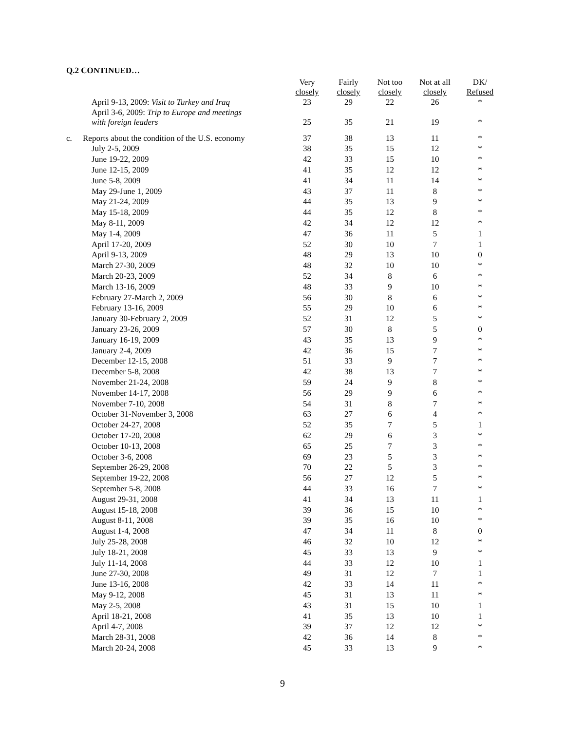Q.2 CONTINUED…
| | | Very closely | Fairly closely | Not too closely | Not at all closely | DK/ Refused |
| --- | --- | --- | --- | --- | --- | --- |
| | April 9-13, 2009: Visit to Turkey and Iraq | 23 | 29 | 22 | 26 | * |
| | April 3-6, 2009: Trip to Europe and meetings with foreign leaders | 25 | 35 | 21 | 19 | * |
| c. | Reports about the condition of the U.S. economy | 37 | 38 | 13 | 11 | * |
| | July 2-5, 2009 | 38 | 35 | 15 | 12 | * |
| | June 19-22, 2009 | 42 | 33 | 15 | 10 | * |
| | June 12-15, 2009 | 41 | 35 | 12 | 12 | * |
| | June 5-8, 2009 | 41 | 34 | 11 | 14 | * |
| | May 29-June 1, 2009 | 43 | 37 | 11 | 8 | * |
| | May 21-24, 2009 | 44 | 35 | 13 | 9 | * |
| | May 15-18, 2009 | 44 | 35 | 12 | 8 | * |
| | May 8-11, 2009 | 42 | 34 | 12 | 12 | * |
| | May 1-4, 2009 | 47 | 36 | 11 | 5 | 1 |
| | April 17-20, 2009 | 52 | 30 | 10 | 7 | 1 |
| | April 9-13, 2009 | 48 | 29 | 13 | 10 | 0 |
| | March 27-30, 2009 | 48 | 32 | 10 | 10 | * |
| | March 20-23, 2009 | 52 | 34 | 8 | 6 | * |
| | March 13-16, 2009 | 48 | 33 | 9 | 10 | * |
| | February 27-March 2, 2009 | 56 | 30 | 8 | 6 | * |
| | February 13-16, 2009 | 55 | 29 | 10 | 6 | * |
| | January 30-February 2, 2009 | 52 | 31 | 12 | 5 | * |
| | January 23-26, 2009 | 57 | 30 | 8 | 5 | 0 |
| | January 16-19, 2009 | 43 | 35 | 13 | 9 | * |
| | January 2-4, 2009 | 42 | 36 | 15 | 7 | * |
| | December 12-15, 2008 | 51 | 33 | 9 | 7 | * |
| | December 5-8, 2008 | 42 | 38 | 13 | 7 | * |
| | November 21-24, 2008 | 59 | 24 | 9 | 8 | * |
| | November 14-17, 2008 | 56 | 29 | 9 | 6 | * |
| | November 7-10, 2008 | 54 | 31 | 8 | 7 | * |
| | October 31-November 3, 2008 | 63 | 27 | 6 | 4 | * |
| | October 24-27, 2008 | 52 | 35 | 7 | 5 | 1 |
| | October 17-20, 2008 | 62 | 29 | 6 | 3 | * |
| | October 10-13, 2008 | 65 | 25 | 7 | 3 | * |
| | October 3-6, 2008 | 69 | 23 | 5 | 3 | * |
| | September 26-29, 2008 | 70 | 22 | 5 | 3 | * |
| | September 19-22, 2008 | 56 | 27 | 12 | 5 | * |
| | September 5-8, 2008 | 44 | 33 | 16 | 7 | * |
| | August 29-31, 2008 | 41 | 34 | 13 | 11 | 1 |
| | August 15-18, 2008 | 39 | 36 | 15 | 10 | * |
| | August 8-11, 2008 | 39 | 35 | 16 | 10 | * |
| | August 1-4, 2008 | 47 | 34 | 11 | 8 | 0 |
| | July 25-28, 2008 | 46 | 32 | 10 | 12 | * |
| | July 18-21, 2008 | 45 | 33 | 13 | 9 | * |
| | July 11-14, 2008 | 44 | 33 | 12 | 10 | 1 |
| | June 27-30, 2008 | 49 | 31 | 12 | 7 | 1 |
| | June 13-16, 2008 | 42 | 33 | 14 | 11 | * |
| | May 9-12, 2008 | 45 | 31 | 13 | 11 | * |
| | May 2-5, 2008 | 43 | 31 | 15 | 10 | 1 |
| | April 18-21, 2008 | 41 | 35 | 13 | 10 | 1 |
| | April 4-7, 2008 | 39 | 37 | 12 | 12 | * |
| | March 28-31, 2008 | 42 | 36 | 14 | 8 | * |
| | March 20-24, 2008 | 45 | 33 | 13 | 9 | * |
9